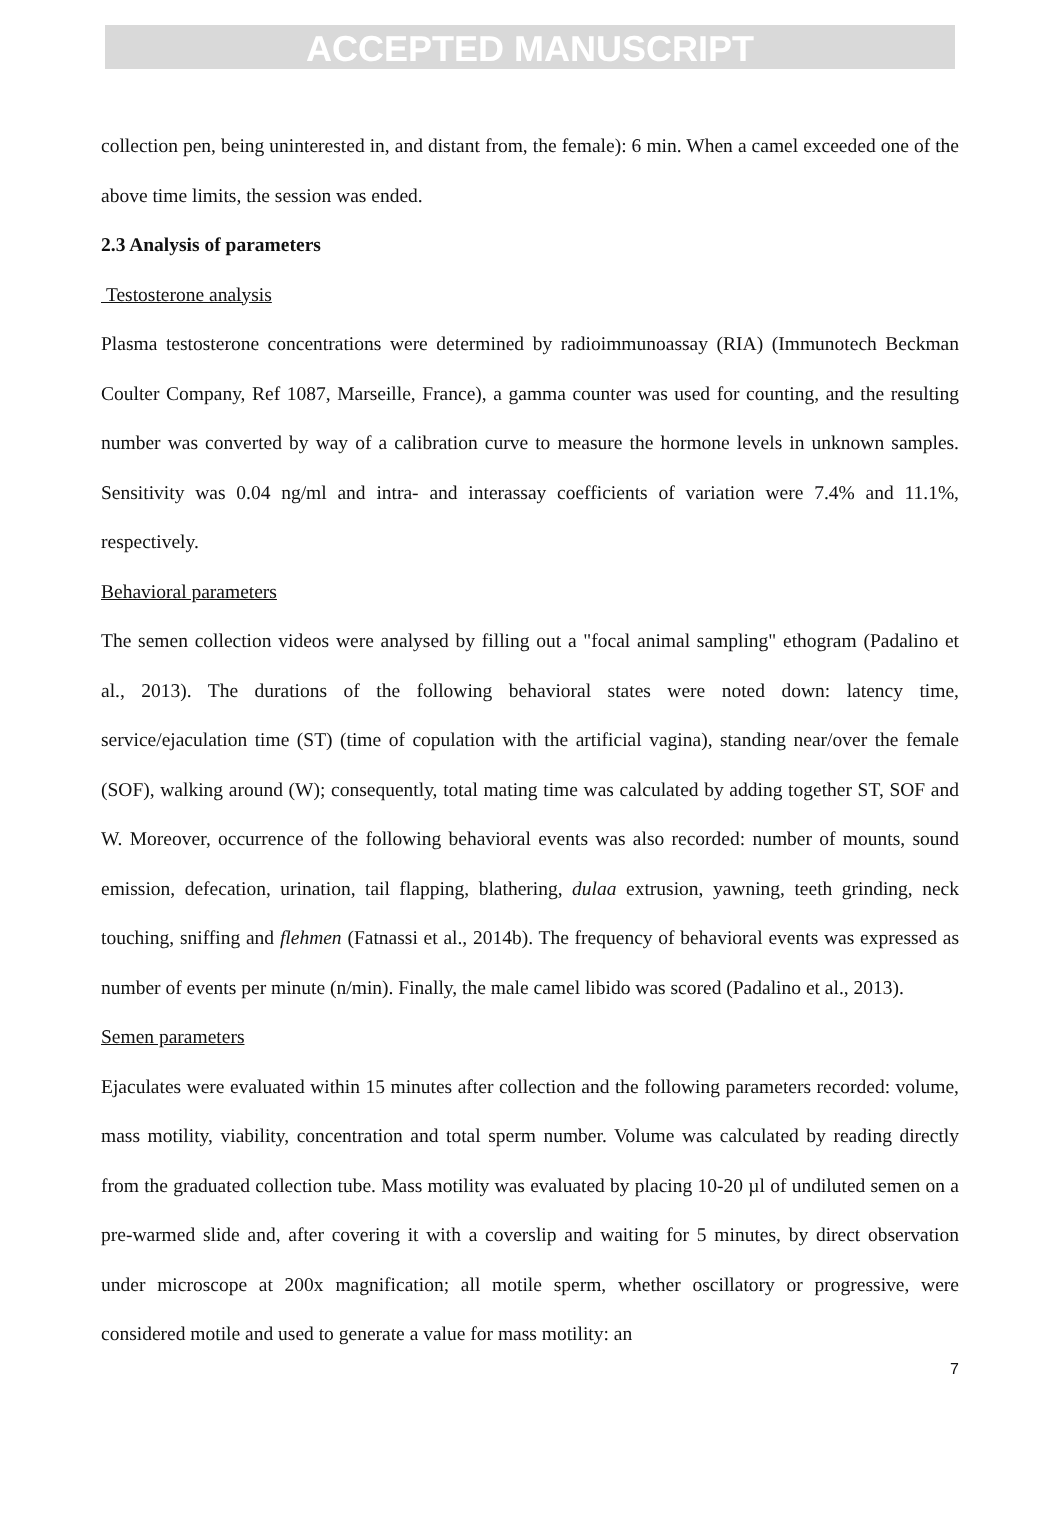ACCEPTED MANUSCRIPT
collection pen, being uninterested in, and distant from, the female): 6 min. When a camel exceeded one of the above time limits, the session was ended.
2.3 Analysis of parameters
Testosterone analysis
Plasma testosterone concentrations were determined by radioimmunoassay (RIA) (Immunotech Beckman Coulter Company, Ref 1087, Marseille, France), a gamma counter was used for counting, and the resulting number was converted by way of a calibration curve to measure the hormone levels in unknown samples. Sensitivity was 0.04 ng/ml and intra- and interassay coefficients of variation were 7.4% and 11.1%, respectively.
Behavioral parameters
The semen collection videos were analysed by filling out a "focal animal sampling" ethogram (Padalino et al., 2013). The durations of the following behavioral states were noted down: latency time, service/ejaculation time (ST) (time of copulation with the artificial vagina), standing near/over the female (SOF), walking around (W); consequently, total mating time was calculated by adding together ST, SOF and W. Moreover, occurrence of the following behavioral events was also recorded: number of mounts, sound emission, defecation, urination, tail flapping, blathering, dulaa extrusion, yawning, teeth grinding, neck touching, sniffing and flehmen (Fatnassi et al., 2014b). The frequency of behavioral events was expressed as number of events per minute (n/min). Finally, the male camel libido was scored (Padalino et al., 2013).
Semen parameters
Ejaculates were evaluated within 15 minutes after collection and the following parameters recorded: volume, mass motility, viability, concentration and total sperm number. Volume was calculated by reading directly from the graduated collection tube. Mass motility was evaluated by placing 10-20 µl of undiluted semen on a pre-warmed slide and, after covering it with a coverslip and waiting for 5 minutes, by direct observation under microscope at 200x magnification; all motile sperm, whether oscillatory or progressive, were considered motile and used to generate a value for mass motility: an
7